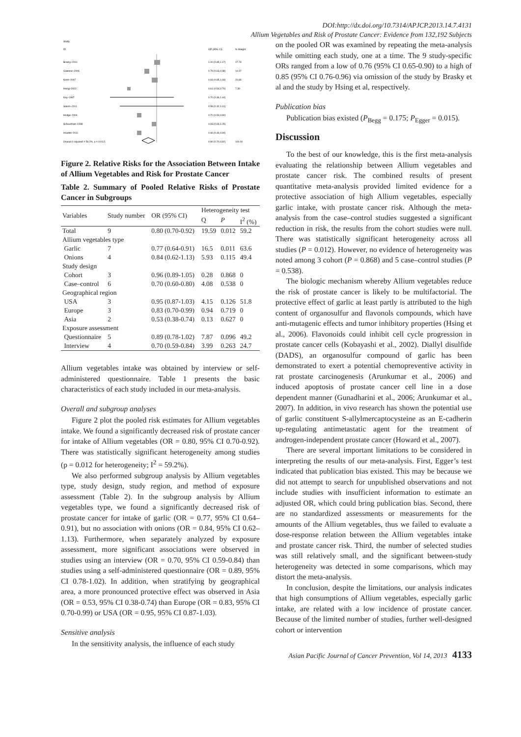DOI:http://dx.doi.org/10.7314/APJCP.2013.14.7.4131
Allium Vegetables and Risk of Prostate Cancer: Evidence from 132,192 Subjects
Study
ID
OR (95% CI)
% Weight
Brasky–2011
1.00 (0.85,1.17)
17.73
Galeone–2006
0.79 (0.63,0.98)
14.57
Kirsh–2007
0.93 (0.85,1.03)
20.83
Hsing–2002
0.61 (0.54,0.70)
7.39
Key–1997
0.70 (0.39,1.44)
Salem–2011
0.58 (0.32,1.01)
Hodge–2004
0.70 (0.50,0.90)
Schuurman–1998
0.93 (0.69,1.25)
Hsadini–2011
0.66 (0.46,0.94)
Overall (I-squared = 59.2%, p = 0.012)
0.80 (0.70,0.92)
100.00
Figure 2. Relative Risks for the Association Between Intake of Allium Vegetables and Risk for Prostate Cancer
Table 2. Summary of Pooled Relative Risks of Prostate Cancer in Subgroups
| Variables | Study number | OR (95% CI) | Heterogeneity test | | |
| --- | --- | --- | --- | --- | --- |
| | | | Q | P | I<sup>2</sup> (%) |
| Total | 9 | 0.80 (0.70-0.92) | 19.59 | 0.012 | 59.2 |
| Allium vegetables type | | | | | |
| Garlic | 7 | 0.77 (0.64-0.91) | 16.5 | 0.011 | 63.6 |
| Onions | 4 | 0.84 (0.62-1.13) | 5.93 | 0.115 | 49.4 |
| Study design | | | | | |
| Cohort | 3 | 0.96 (0.89-1.05) | 0.28 | 0.868 | 0 |
| Case–control | 6 | 0.70 (0.60-0.80) | 4.08 | 0.538 | 0 |
| Geographical region | | | | | |
| USA | 3 | 0.95 (0.87-1.03) | 4.15 | 0.126 | 51.8 |
| Europe | 3 | 0.83 (0.70-0.99) | 0.94 | 0.719 | 0 |
| Asia | 2 | 0.53 (0.38-0.74) | 0.13 | 0.627 | 0 |
| Exposure assessment | | | | | |
| Questionnaire | 5 | 0.89 (0.78-1.02) | 7.87 | 0.096 | 49.2 |
| Interview | 4 | 0.70 (0.59-0.84) | 3.99 | 0.263 | 24.7 |
Allium vegetables intake was obtained by interview or self-administered questionnaire. Table 1 presents the basic characteristics of each study included in our meta-analysis.
Overall and subgroup analyses
Figure 2 plot the pooled risk estimates for Allium vegetables intake. We found a significantly decreased risk of prostate cancer for intake of Allium vegetables (OR = 0.80, 95% CI 0.70-0.92). There was statistically significant heterogeneity among studies (p = 0.012 for heterogeneity; I<sup>2</sup> = 59.2%).
We also performed subgroup analysis by Allium vegetables type, study design, study region, and method of exposure assessment (Table 2). In the subgroup analysis by Allium vegetables type, we found a significantly decreased risk of prostate cancer for intake of garlic (OR = 0.77, 95% CI 0.64–0.91), but no association with onions (OR = 0.84, 95% CI 0.62–1.13). Furthermore, when separately analyzed by exposure assessment, more significant associations were observed in studies using an interview (OR = 0.70, 95% CI 0.59-0.84) than studies using a self-administered questionnaire (OR = 0.89, 95% CI 0.78-1.02). In addition, when stratifying by geographical area, a more pronounced protective effect was observed in Asia (OR = 0.53, 95% CI 0.38-0.74) than Europe (OR = 0.83, 95% CI 0.70-0.99) or USA (OR = 0.95, 95% CI 0.87-1.03).
Sensitive analysis
In the sensitivity analysis, the influence of each study
on the pooled OR was examined by repeating the meta-analysis while omitting each study, one at a time. The 9 study-specific ORs ranged from a low of 0.76 (95% CI 0.65-0.90) to a high of 0.85 (95% CI 0.76-0.96) via omission of the study by Brasky et al and the study by Hsing et al, respectively.
Publication bias
Publication bias existed (P<sub>Begg</sub> = 0.175; P<sub>Egger</sub> = 0.015).
Discussion
To the best of our knowledge, this is the first meta-analysis evaluating the relationship between Allium vegetables and prostate cancer risk. The combined results of present quantitative meta-analysis provided limited evidence for a protective association of high Allium vegetables, especially garlic intake, with prostate cancer risk. Although the meta-analysis from the case–control studies suggested a significant reduction in risk, the results from the cohort studies were null. There was statistically significant heterogeneity across all studies (P = 0.012). However, no evidence of heterogeneity was noted among 3 cohort (P = 0.868) and 5 case–control studies (P = 0.538).
The biologic mechanism whereby Allium vegetables reduce the risk of prostate cancer is likely to be multifactorial. The protective effect of garlic at least partly is attributed to the high content of organosulfur and flavonols compounds, which have anti-mutagenic effects and tumor inhibitory properties (Hsing et al., 2006). Flavonoids could inhibit cell cycle progression in prostate cancer cells (Kobayashi et al., 2002). Diallyl disulfide (DADS), an organosulfur compound of garlic has been demonstrated to exert a potential chemopreventive activity in rat prostate carcinogenesis (Arunkumar et al., 2006) and induced apoptosis of prostate cancer cell line in a dose dependent manner (Gunadharini et al., 2006; Arunkumar et al., 2007). In addition, in vivo research has shown the potential use of garlic constituent S-allylmercaptocysteine as an E-cadherin up-regulating antimetastatic agent for the treatment of androgen-independent prostate cancer (Howard et al., 2007).
There are several important limitations to be considered in interpreting the results of our meta-analysis. First, Egger’s test indicated that publication bias existed. This may be because we did not attempt to search for unpublished observations and not include studies with insufficient information to estimate an adjusted OR, which could bring publication bias. Second, there are no standardized assessments or measurements for the amounts of the Allium vegetables, thus we failed to evaluate a dose-response relation between the Allium vegetables intake and prostate cancer risk. Third, the number of selected studies was still relatively small, and the significant between-study heterogeneity was detected in some comparisons, which may distort the meta-analysis.
In conclusion, despite the limitations, our analysis indicates that high consumptions of Allium vegetables, especially garlic intake, are related with a low incidence of prostate cancer. Because of the limited number of studies, further well-designed cohort or intervention
Asian Pacific Journal of Cancer Prevention, Vol 14, 2013 4133